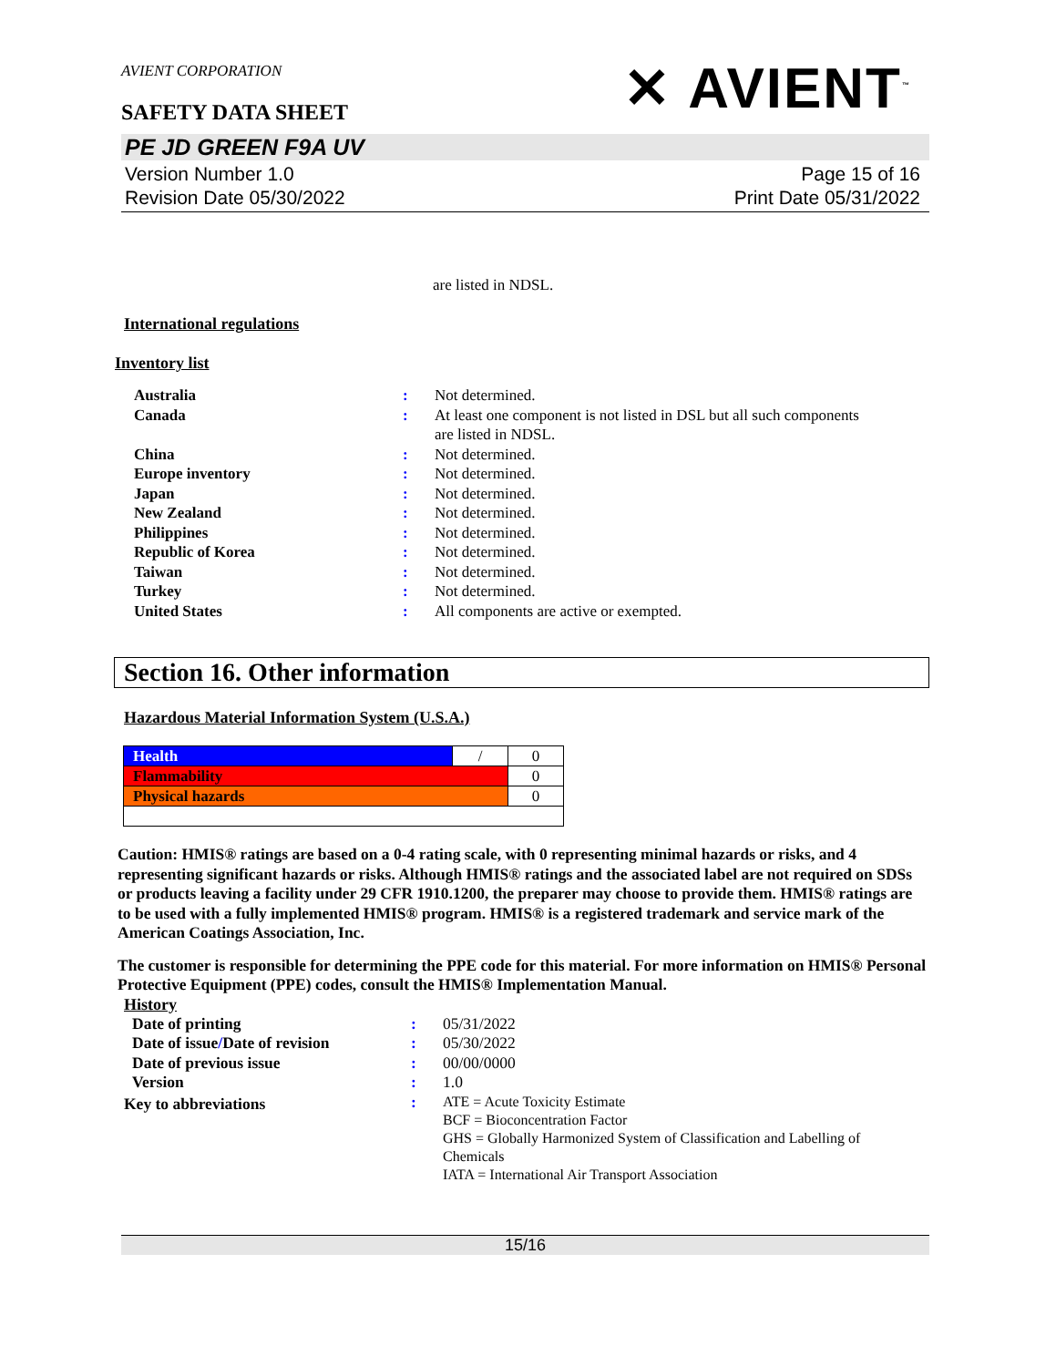AVIENT CORPORATION
SAFETY DATA SHEET
✕ AVIENT<sup>™</sup>
PE JD GREEN F9A UV
Version Number 1.0
Revision Date 05/30/2022
Page 15 of 16
Print Date 05/31/2022
are listed in NDSL.
International regulations
Inventory list
| Australia | : | Not determined. |
| Canada | : | At least one component is not listed in DSL but all such components are listed in NDSL. |
| China | : | Not determined. |
| Europe inventory | : | Not determined. |
| Japan | : | Not determined. |
| New Zealand | : | Not determined. |
| Philippines | : | Not determined. |
| Republic of Korea | : | Not determined. |
| Taiwan | : | Not determined. |
| Turkey | : | Not determined. |
| United States | : | All components are active or exempted. |
Section 16. Other information
Hazardous Material Information System (U.S.A.)
| Health | / | 0 |
| Flammability | | 0 |
| Physical hazards | | 0 |
Caution: HMIS® ratings are based on a 0-4 rating scale, with 0 representing minimal hazards or risks, and 4 representing significant hazards or risks. Although HMIS® ratings and the associated label are not required on SDSs or products leaving a facility under 29 CFR 1910.1200, the preparer may choose to provide them. HMIS® ratings are to be used with a fully implemented HMIS® program. HMIS® is a registered trademark and service mark of the American Coatings Association, Inc.
The customer is responsible for determining the PPE code for this material. For more information on HMIS® Personal Protective Equipment (PPE) codes, consult the HMIS® Implementation Manual.
History
| Date of printing | : | 05/31/2022 |
| Date of issue / Date of revision | : | 05/30/2022 |
| Date of previous issue | : | 00/00/0000 |
| Version | : | 1.0 |
| Key to abbreviations | : | ATE = Acute Toxicity Estimate BCF = Bioconcentration Factor GHS = Globally Harmonized System of Classification and Labelling of Chemicals IATA = International Air Transport Association |
15/16